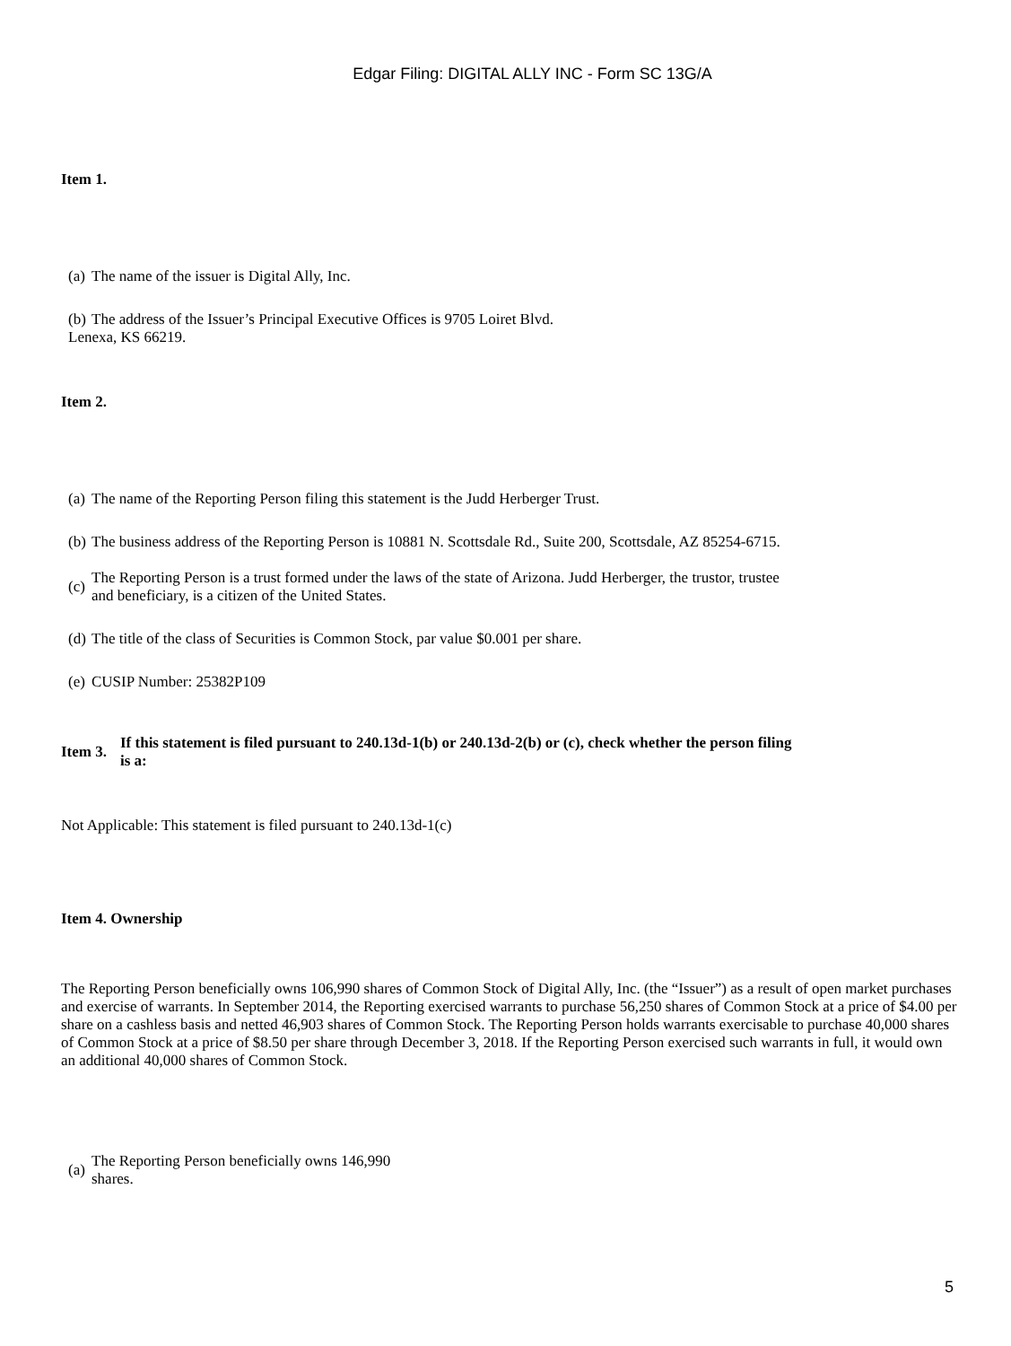Edgar Filing: DIGITAL ALLY INC - Form SC 13G/A
Item 1.
(a) The name of the issuer is Digital Ally, Inc.
(b) The address of the Issuer’s Principal Executive Offices is 9705 Loiret Blvd.
Lenexa, KS 66219.
Item 2.
(a) The name of the Reporting Person filing this statement is the Judd Herberger Trust.
(b) The business address of the Reporting Person is 10881 N. Scottsdale Rd., Suite 200, Scottsdale, AZ 85254-6715.
(c) The Reporting Person is a trust formed under the laws of the state of Arizona. Judd Herberger, the trustor, trustee
and beneficiary, is a citizen of the United States.
(d) The title of the class of Securities is Common Stock, par value $0.001 per share.
(e) CUSIP Number: 25382P109
Item 3. If this statement is filed pursuant to 240.13d-1(b) or 240.13d-2(b) or (c), check whether the person filing
is a:
Not Applicable: This statement is filed pursuant to 240.13d-1(c)
Item 4. Ownership
The Reporting Person beneficially owns 106,990 shares of Common Stock of Digital Ally, Inc. (the “Issuer”) as a result of open market purchases and exercise of warrants. In September 2014, the Reporting exercised warrants to purchase 56,250 shares of Common Stock at a price of $4.00 per share on a cashless basis and netted 46,903 shares of Common Stock. The Reporting Person holds warrants exercisable to purchase 40,000 shares of Common Stock at a price of $8.50 per share through December 3, 2018. If the Reporting Person exercised such warrants in full, it would own an additional 40,000 shares of Common Stock.
(a) The Reporting Person beneficially owns 146,990
shares.
5